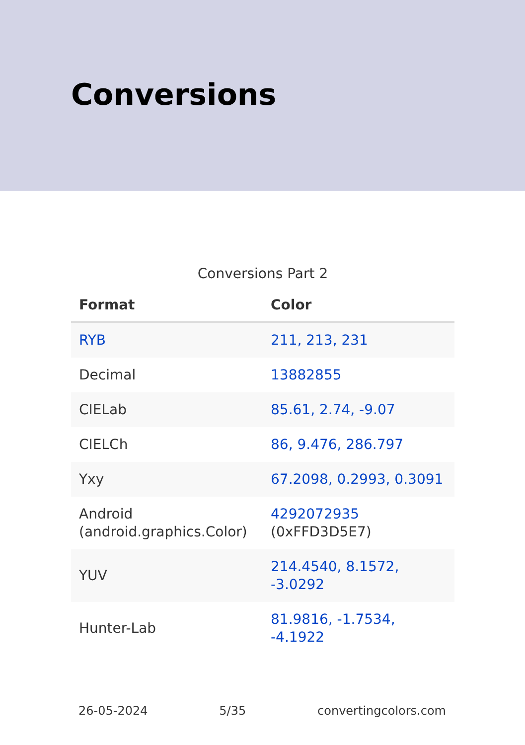Conversions
Conversions Part 2
| Format | Color |
| --- | --- |
| RYB | 211, 213, 231 |
| Decimal | 13882855 |
| CIELab | 85.61, 2.74, -9.07 |
| CIELCh | 86, 9.476, 286.797 |
| Yxy | 67.2098, 0.2993, 0.3091 |
| Android (android.graphics.Color) | 4292072935 (0xFFD3D5E7) |
| YUV | 214.4540, 8.1572, -3.0292 |
| Hunter-Lab | 81.9816, -1.7534, -4.1922 |
26-05-2024 5/35 convertingcolors.com